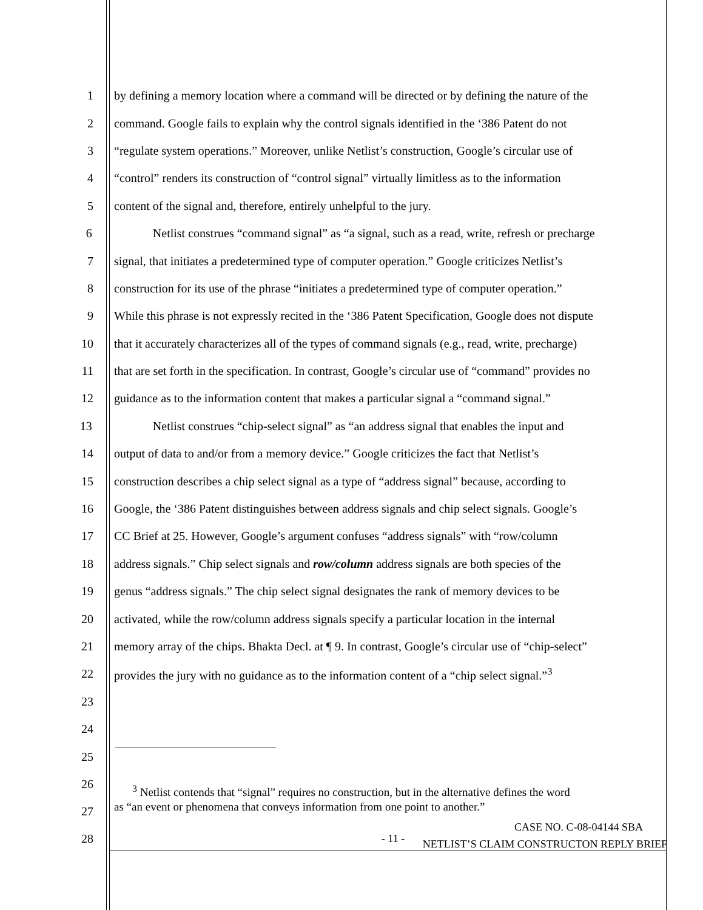1 by defining a memory location where a command will be directed or by defining the nature of the
2 command. Google fails to explain why the control signals identified in the ‘386 Patent do not
3 “regulate system operations.” Moreover, unlike Netlist’s construction, Google’s circular use of
4 “control” renders its construction of “control signal” virtually limitless as to the information
5 content of the signal and, therefore, entirely unhelpful to the jury.
6 Netlist construes “command signal” as “a signal, such as a read, write, refresh or precharge
7 signal, that initiates a predetermined type of computer operation.” Google criticizes Netlist’s
8 construction for its use of the phrase “initiates a predetermined type of computer operation.”
9 While this phrase is not expressly recited in the ‘386 Patent Specification, Google does not dispute
10 that it accurately characterizes all of the types of command signals (e.g., read, write, precharge)
11 that are set forth in the specification. In contrast, Google’s circular use of “command” provides no
12 guidance as to the information content that makes a particular signal a “command signal.”
13 Netlist construes “chip-select signal” as “an address signal that enables the input and
14 output of data to and/or from a memory device.” Google criticizes the fact that Netlist’s
15 construction describes a chip select signal as a type of “address signal” because, according to
16 Google, the ‘386 Patent distinguishes between address signals and chip select signals. Google’s
17 CC Brief at 25. However, Google’s argument confuses “address signals” with “row/column
18 address signals.” Chip select signals and row/column address signals are both species of the
19 genus “address signals.” The chip select signal designates the rank of memory devices to be
20 activated, while the row/column address signals specify a particular location in the internal
21 memory array of the chips. Bhakta Decl. at ¶ 9. In contrast, Google’s circular use of “chip-select”
22 provides the jury with no guidance as to the information content of a “chip select signal.”<sup>3</sup>
23
24
25
26
27<sup>3</sup> Netlist contends that “signal” requires no construction, but in the alternative defines the word
as “an event or phenomena that conveys information from one point to another.”
28 - 11 -
CASE NO. C-08-04144 SBA
NETLIST’S CLAIM CONSTRUCTON REPLY BRIEF